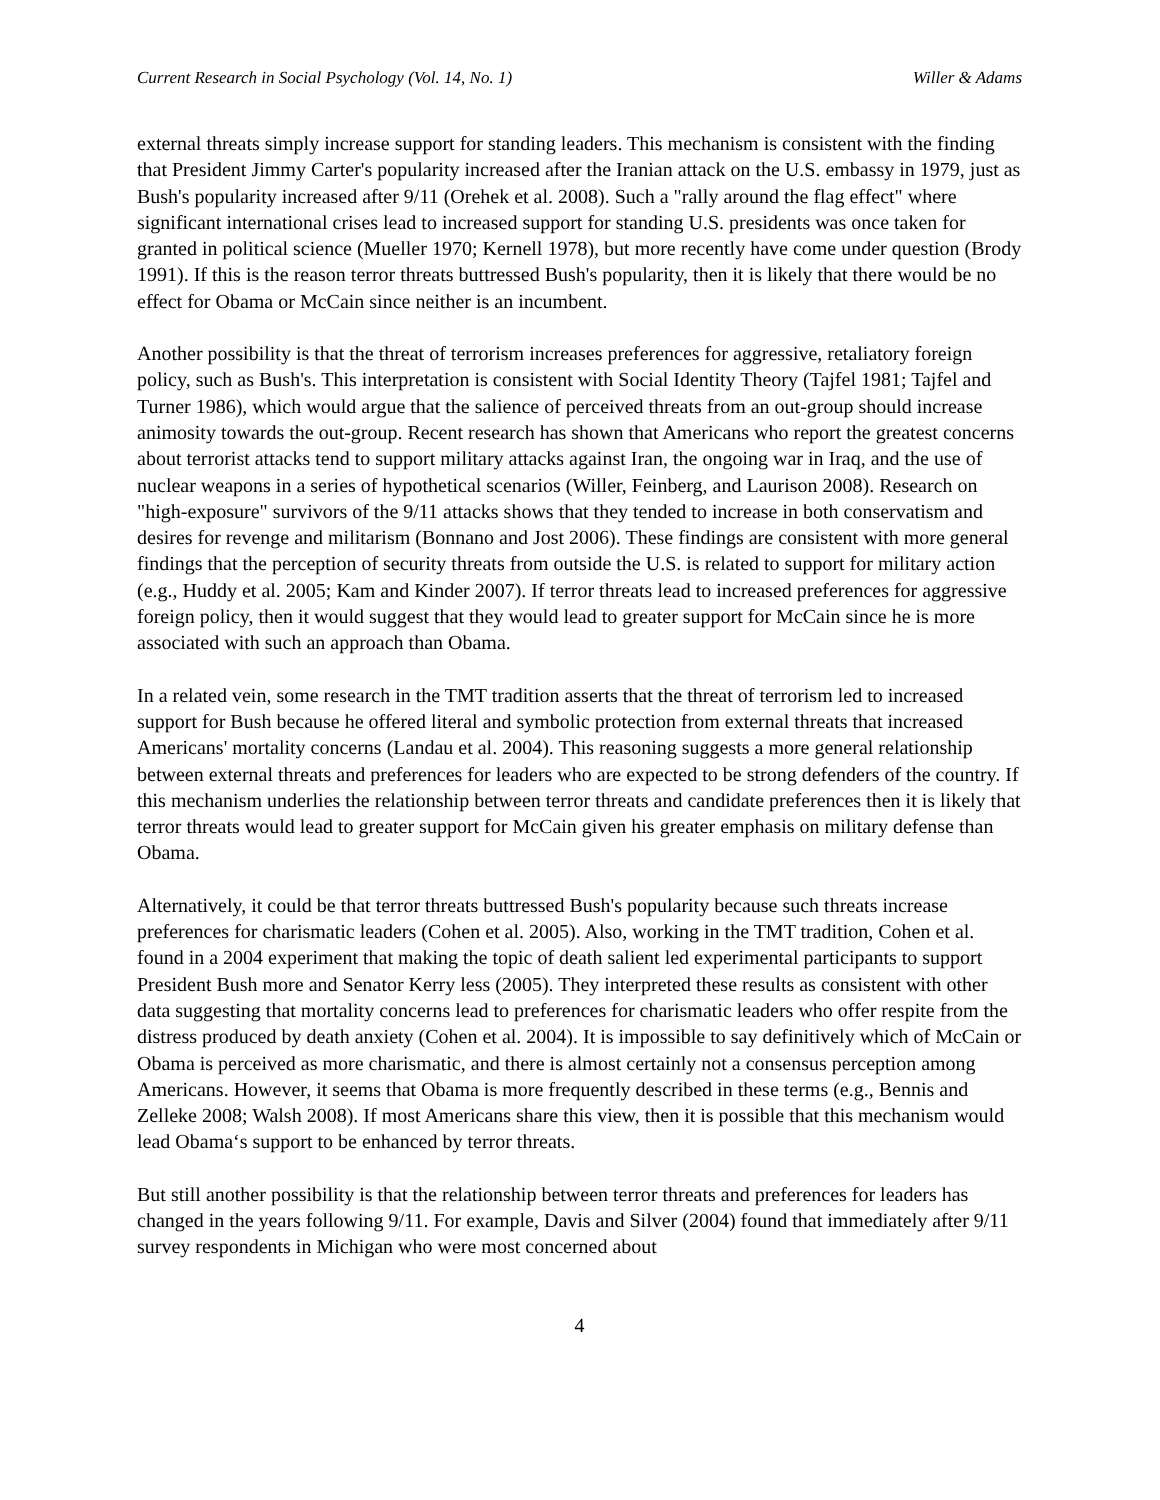Current Research in Social Psychology (Vol. 14, No. 1) Willer & Adams
external threats simply increase support for standing leaders. This mechanism is consistent with the finding that President Jimmy Carter's popularity increased after the Iranian attack on the U.S. embassy in 1979, just as Bush's popularity increased after 9/11 (Orehek et al. 2008). Such a "rally around the flag effect" where significant international crises lead to increased support for standing U.S. presidents was once taken for granted in political science (Mueller 1970; Kernell 1978), but more recently have come under question (Brody 1991). If this is the reason terror threats buttressed Bush's popularity, then it is likely that there would be no effect for Obama or McCain since neither is an incumbent.
Another possibility is that the threat of terrorism increases preferences for aggressive, retaliatory foreign policy, such as Bush's. This interpretation is consistent with Social Identity Theory (Tajfel 1981; Tajfel and Turner 1986), which would argue that the salience of perceived threats from an out-group should increase animosity towards the out-group. Recent research has shown that Americans who report the greatest concerns about terrorist attacks tend to support military attacks against Iran, the ongoing war in Iraq, and the use of nuclear weapons in a series of hypothetical scenarios (Willer, Feinberg, and Laurison 2008). Research on "high-exposure" survivors of the 9/11 attacks shows that they tended to increase in both conservatism and desires for revenge and militarism (Bonnano and Jost 2006). These findings are consistent with more general findings that the perception of security threats from outside the U.S. is related to support for military action (e.g., Huddy et al. 2005; Kam and Kinder 2007). If terror threats lead to increased preferences for aggressive foreign policy, then it would suggest that they would lead to greater support for McCain since he is more associated with such an approach than Obama.
In a related vein, some research in the TMT tradition asserts that the threat of terrorism led to increased support for Bush because he offered literal and symbolic protection from external threats that increased Americans' mortality concerns (Landau et al. 2004). This reasoning suggests a more general relationship between external threats and preferences for leaders who are expected to be strong defenders of the country. If this mechanism underlies the relationship between terror threats and candidate preferences then it is likely that terror threats would lead to greater support for McCain given his greater emphasis on military defense than Obama.
Alternatively, it could be that terror threats buttressed Bush's popularity because such threats increase preferences for charismatic leaders (Cohen et al. 2005). Also, working in the TMT tradition, Cohen et al. found in a 2004 experiment that making the topic of death salient led experimental participants to support President Bush more and Senator Kerry less (2005). They interpreted these results as consistent with other data suggesting that mortality concerns lead to preferences for charismatic leaders who offer respite from the distress produced by death anxiety (Cohen et al. 2004). It is impossible to say definitively which of McCain or Obama is perceived as more charismatic, and there is almost certainly not a consensus perception among Americans. However, it seems that Obama is more frequently described in these terms (e.g., Bennis and Zelleke 2008; Walsh 2008). If most Americans share this view, then it is possible that this mechanism would lead Obama‘s support to be enhanced by terror threats.
But still another possibility is that the relationship between terror threats and preferences for leaders has changed in the years following 9/11. For example, Davis and Silver (2004) found that immediately after 9/11 survey respondents in Michigan who were most concerned about
4